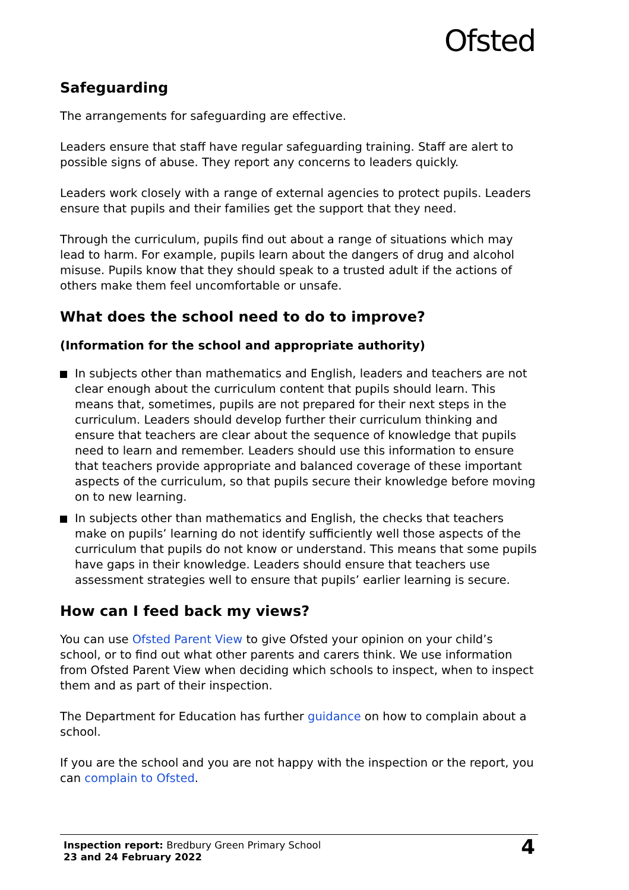Ofsted
Safeguarding
The arrangements for safeguarding are effective.
Leaders ensure that staff have regular safeguarding training. Staff are alert to possible signs of abuse. They report any concerns to leaders quickly.
Leaders work closely with a range of external agencies to protect pupils. Leaders ensure that pupils and their families get the support that they need.
Through the curriculum, pupils find out about a range of situations which may lead to harm. For example, pupils learn about the dangers of drug and alcohol misuse. Pupils know that they should speak to a trusted adult if the actions of others make them feel uncomfortable or unsafe.
What does the school need to do to improve?
(Information for the school and appropriate authority)
In subjects other than mathematics and English, leaders and teachers are not clear enough about the curriculum content that pupils should learn. This means that, sometimes, pupils are not prepared for their next steps in the curriculum. Leaders should develop further their curriculum thinking and ensure that teachers are clear about the sequence of knowledge that pupils need to learn and remember. Leaders should use this information to ensure that teachers provide appropriate and balanced coverage of these important aspects of the curriculum, so that pupils secure their knowledge before moving on to new learning.
In subjects other than mathematics and English, the checks that teachers make on pupils’ learning do not identify sufficiently well those aspects of the curriculum that pupils do not know or understand. This means that some pupils have gaps in their knowledge. Leaders should ensure that teachers use assessment strategies well to ensure that pupils’ earlier learning is secure.
How can I feed back my views?
You can use Ofsted Parent View to give Ofsted your opinion on your child’s school, or to find out what other parents and carers think. We use information from Ofsted Parent View when deciding which schools to inspect, when to inspect them and as part of their inspection.
The Department for Education has further guidance on how to complain about a school.
If you are the school and you are not happy with the inspection or the report, you can complain to Ofsted.
Inspection report: Bredbury Green Primary School
23 and 24 February 2022
4